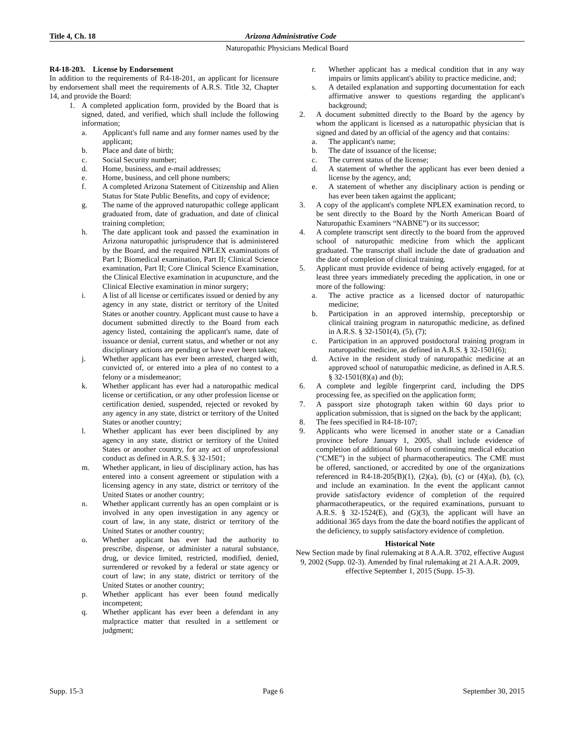Title 4, Ch. 18 Arizona Administrative Code
Naturopathic Physicians Medical Board
R4-18-203. License by Endorsement
In addition to the requirements of R4-18-201, an applicant for licensure by endorsement shall meet the requirements of A.R.S. Title 32, Chapter 14, and provide the Board:
1. A completed application form, provided by the Board that is signed, dated, and verified, which shall include the following information;
a. Applicant's full name and any former names used by the applicant;
b. Place and date of birth;
c. Social Security number;
d. Home, business, and e-mail addresses;
e. Home, business, and cell phone numbers;
f. A completed Arizona Statement of Citizenship and Alien Status for State Public Benefits, and copy of evidence;
g. The name of the approved naturopathic college applicant graduated from, date of graduation, and date of clinical training completion;
h. The date applicant took and passed the examination in Arizona naturopathic jurisprudence that is administered by the Board, and the required NPLEX examinations of Part I; Biomedical examination, Part II; Clinical Science examination, Part II; Core Clinical Science Examination, the Clinical Elective examination in acupuncture, and the Clinical Elective examination in minor surgery;
i. A list of all license or certificates issued or denied by any agency in any state, district or territory of the United States or another country. Applicant must cause to have a document submitted directly to the Board from each agency listed, containing the applicant's name, date of issuance or denial, current status, and whether or not any disciplinary actions are pending or have ever been taken;
j. Whether applicant has ever been arrested, charged with, convicted of, or entered into a plea of no contest to a felony or a misdemeanor;
k. Whether applicant has ever had a naturopathic medical license or certification, or any other profession license or certification denied, suspended, rejected or revoked by any agency in any state, district or territory of the United States or another country;
l. Whether applicant has ever been disciplined by any agency in any state, district or territory of the United States or another country, for any act of unprofessional conduct as defined in A.R.S. § 32-1501;
m. Whether applicant, in lieu of disciplinary action, has has entered into a consent agreement or stipulation with a licensing agency in any state, district or territory of the United States or another country;
n. Whether applicant currently has an open complaint or is involved in any open investigation in any agency or court of law, in any state, district or territory of the United States or another country;
o. Whether applicant has ever had the authority to prescribe, dispense, or administer a natural substance, drug, or device limited, restricted, modified, denied, surrendered or revoked by a federal or state agency or court of law; in any state, district or territory of the United States or another country;
p. Whether applicant has ever been found medically incompetent;
q. Whether applicant has ever been a defendant in any malpractice matter that resulted in a settlement or judgment;
r. Whether applicant has a medical condition that in any way impairs or limits applicant's ability to practice medicine, and;
s. A detailed explanation and supporting documentation for each affirmative answer to questions regarding the applicant's background;
2. A document submitted directly to the Board by the agency by whom the applicant is licensed as a naturopathic physician that is signed and dated by an official of the agency and that contains:
a. The applicant's name;
b. The date of issuance of the license;
c. The current status of the license;
d. A statement of whether the applicant has ever been denied a license by the agency, and;
e. A statement of whether any disciplinary action is pending or has ever been taken against the applicant;
3. A copy of the applicant's complete NPLEX examination record, to be sent directly to the Board by the North American Board of Naturopathic Examiners “NABNE”) or its successor;
4. A complete transcript sent directly to the board from the approved school of naturopathic medicine from which the applicant graduated. The transcript shall include the date of graduation and the date of completion of clinical training.
5. Applicant must provide evidence of being actively engaged, for at least three years immediately preceding the application, in one or more of the following:
a. The active practice as a licensed doctor of naturopathic medicine;
b. Participation in an approved internship, preceptorship or clinical training program in naturopathic medicine, as defined in A.R.S. § 32-1501(4), (5), (7);
c. Participation in an approved postdoctoral training program in naturopathic medicine, as defined in A.R.S. § 32-1501(6);
d. Active in the resident study of naturopathic medicine at an approved school of naturopathic medicine, as defined in A.R.S. § 32-1501(8)(a) and (b);
6. A complete and legible fingerprint card, including the DPS processing fee, as specified on the application form;
7. A passport size photograph taken within 60 days prior to application submission, that is signed on the back by the applicant;
8. The fees specified in R4-18-107;
9. Applicants who were licensed in another state or a Canadian province before January 1, 2005, shall include evidence of completion of additional 60 hours of continuing medical education (“CME”) in the subject of pharmacotherapeutics. The CME must be offered, sanctioned, or accredited by one of the organizations referenced in R4-18-205(B)(1), (2)(a), (b), (c) or (4)(a), (b), (c), and include an examination. In the event the applicant cannot provide satisfactory evidence of completion of the required pharmacotherapeutics, or the required examinations, pursuant to A.R.S. § 32-1524(E), and (G)(3), the applicant will have an additional 365 days from the date the board notifies the applicant of the deficiency, to supply satisfactory evidence of completion.
Historical Note
New Section made by final rulemaking at 8 A.A.R. 3702, effective August 9, 2002 (Supp. 02-3). Amended by final rulemaking at 21 A.A.R. 2009, effective September 1, 2015 (Supp. 15-3).
Supp. 15-3 Page 6 September 30, 2015